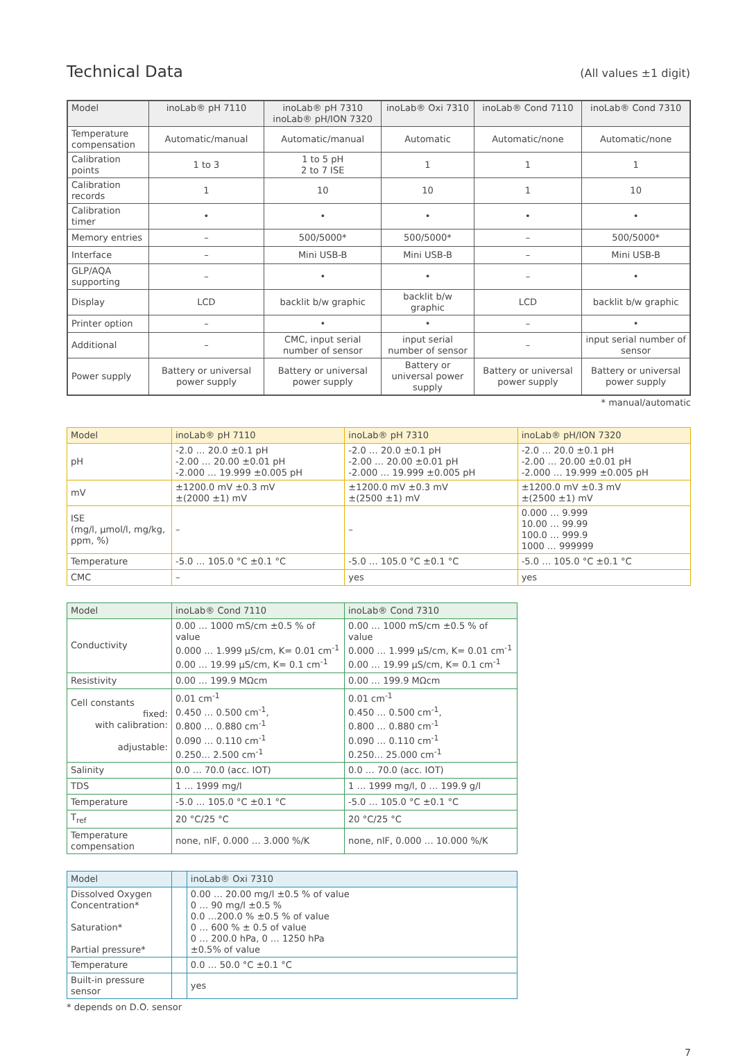Technical Data
(All values ±1 digit)
| Model | inoLab® pH 7110 | inoLab® pH 7310 inoLab® pH/ION 7320 | inoLab® Oxi 7310 | inoLab® Cond 7110 | inoLab® Cond 7310 |
| --- | --- | --- | --- | --- | --- |
| Temperature compensation | Automatic/manual | Automatic/manual | Automatic | Automatic/none | Automatic/none |
| Calibration points | 1 to 3 | 1 to 5 pH 2 to 7 ISE | 1 | 1 | 1 |
| Calibration records | 1 | 10 | 10 | 1 | 10 |
| Calibration timer | • | • | • | • | • |
| Memory entries | – | 500/5000* | 500/5000* | – | 500/5000* |
| Interface | – | Mini USB-B | Mini USB-B | – | Mini USB-B |
| GLP/AQA supporting | – | • | • | – | • |
| Display | LCD | backlit b/w graphic | backlit b/w graphic | LCD | backlit b/w graphic |
| Printer option | – | • | • | – | • |
| Additional | – | CMC, input serial number of sensor | input serial number of sensor | – | input serial number of sensor |
| Power supply | Battery or universal power supply | Battery or universal power supply | Battery or universal power supply | Battery or universal power supply | Battery or universal power supply |
* manual/automatic
| Model | inoLab® pH 7110 | inoLab® pH 7310 | inoLab® pH/ION 7320 |
| --- | --- | --- | --- |
| pH | -2.0 … 20.0 ±0.1 pH -2.00 … 20.00 ±0.01 pH -2.000 … 19.999 ±0.005 pH | -2.0 … 20.0 ±0.1 pH -2.00 … 20.00 ±0.01 pH -2.000 … 19.999 ±0.005 pH | -2.0 … 20.0 ±0.1 pH -2.00 … 20.00 ±0.01 pH -2.000 … 19.999 ±0.005 pH |
| mV | ±1200.0 mV ±0.3 mV ±(2000 ±1) mV | ±1200.0 mV ±0.3 mV ±(2500 ±1) mV | ±1200.0 mV ±0.3 mV ±(2500 ±1) mV |
| ISE (mg/l, µmol/l, mg/kg, ppm, %) | – | – | 0.000 … 9.999 10.00 … 99.99 100.0 … 999.9 1000 … 999999 |
| Temperature | -5.0 … 105.0 °C ±0.1 °C | -5.0 … 105.0 °C ±0.1 °C | -5.0 … 105.0 °C ±0.1 °C |
| CMC | – | yes | yes |
| Model | inoLab® Cond 7110 | inoLab® Cond 7310 |
| --- | --- | --- |
| Conductivity | 0.00 … 1000 mS/cm ±0.5 % of value 0.000 … 1.999 µS/cm, K= 0.01 cm<sup>-1</sup> 0.00 … 19.99 µS/cm, K= 0.1 cm<sup>-1</sup> | 0.00 … 1000 mS/cm ±0.5 % of value 0.000 … 1.999 µS/cm, K= 0.01 cm<sup>-1</sup> 0.00 … 19.99 µS/cm, K= 0.1 cm<sup>-1</sup> |
| Resistivity | 0.00 … 199.9 MΩcm | 0.00 … 199.9 MΩcm |
| Cell constants fixed: with calibration: adjustable: | 0.01 cm<sup>-1</sup> 0.450 … 0.500 cm<sup>-1</sup>, 0.800 … 0.880 cm<sup>-1</sup> 0.090 … 0.110 cm<sup>-1</sup> 0.250… 2.500 cm<sup>-1</sup> | 0.01 cm<sup>-1</sup> 0.450 … 0.500 cm<sup>-1</sup>, 0.800 … 0.880 cm<sup>-1</sup> 0.090 … 0.110 cm<sup>-1</sup> 0.250… 25.000 cm<sup>-1</sup> |
| Salinity | 0.0 … 70.0 (acc. IOT) | 0.0 … 70.0 (acc. IOT) |
| TDS | 1 … 1999 mg/l | 1 … 1999 mg/l, 0 … 199.9 g/l |
| Temperature | -5.0 … 105.0 °C ±0.1 °C | -5.0 … 105.0 °C ±0.1 °C |
| T<sub>ref</sub> | 20 °C/25 °C | 20 °C/25 °C |
| Temperature compensation | none, nlF, 0.000 … 3.000 %/K | none, nlF, 0.000 … 10.000 %/K |
| Model | | inoLab® Oxi 7310 |
| --- | --- | --- |
| Dissolved Oxygen Concentration* Saturation* Partial pressure* | | 0.00 … 20.00 mg/l ±0.5 % of value 0 … 90 mg/l ±0.5 % 0.0 …200.0 % ±0.5 % of value 0 … 600 % ± 0.5 of value 0 … 200.0 hPa, 0 … 1250 hPa ±0.5% of value |
| Temperature | | 0.0 … 50.0 °C ±0.1 °C |
| Built-in pressure sensor | | yes |
* depends on D.O. sensor
7